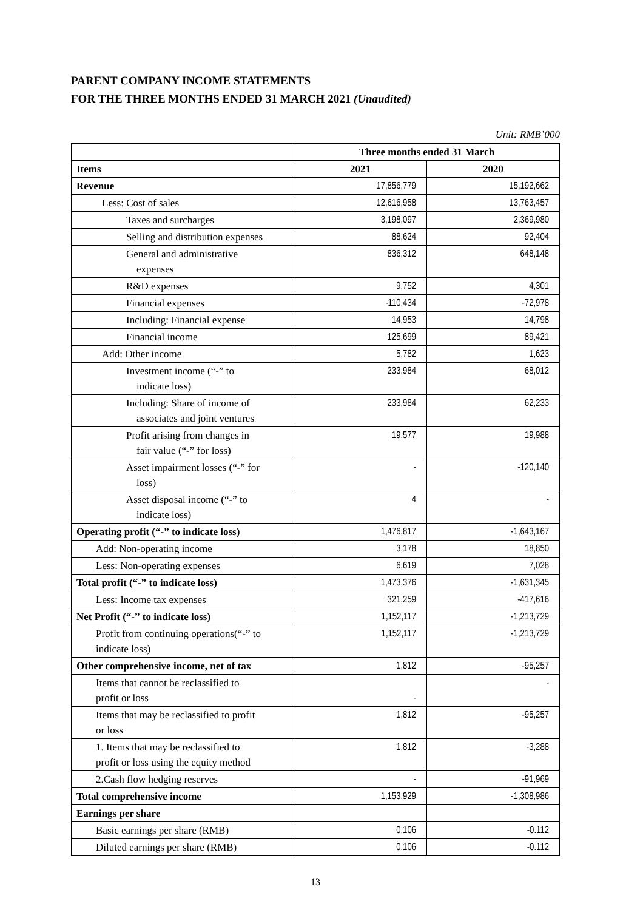PARENT COMPANY INCOME STATEMENTS
FOR THE THREE MONTHS ENDED 31 MARCH 2021 (Unaudited)
Unit: RMB’000
| | Three months ended 31 March | |
| --- | --- | --- |
| Items | 2021 | 2020 |
| Revenue | 17,856,779 | 15,192,662 |
| Less: Cost of sales | 12,616,958 | 13,763,457 |
| Taxes and surcharges | 3,198,097 | 2,369,980 |
| Selling and distribution expenses | 88,624 | 92,404 |
| General and administrative expenses | 836,312 | 648,148 |
| R&D expenses | 9,752 | 4,301 |
| Financial expenses | -110,434 | -72,978 |
| Including: Financial expense | 14,953 | 14,798 |
| Financial income | 125,699 | 89,421 |
| Add: Other income | 5,782 | 1,623 |
| Investment income (“-” to indicate loss) | 233,984 | 68,012 |
| Including: Share of income of associates and joint ventures | 233,984 | 62,233 |
| Profit arising from changes in fair value (“-” for loss) | 19,577 | 19,988 |
| Asset impairment losses (“-” for loss) | - | -120,140 |
| Asset disposal income (“-” to indicate loss) | 4 | - |
| Operating profit (“-” to indicate loss) | 1,476,817 | -1,643,167 |
| Add: Non-operating income | 3,178 | 18,850 |
| Less: Non-operating expenses | 6,619 | 7,028 |
| Total profit (“-” to indicate loss) | 1,473,376 | -1,631,345 |
| Less: Income tax expenses | 321,259 | -417,616 |
| Net Profit (“-” to indicate loss) | 1,152,117 | -1,213,729 |
| Profit from continuing operations(“-” to indicate loss) | 1,152,117 | -1,213,729 |
| Other comprehensive income, net of tax | 1,812 | -95,257 |
| Items that cannot be reclassified to profit or loss | - | - |
| Items that may be reclassified to profit or loss | 1,812 | -95,257 |
| 1. Items that may be reclassified to profit or loss using the equity method | 1,812 | -3,288 |
| 2.Cash flow hedging reserves | - | -91,969 |
| Total comprehensive income | 1,153,929 | -1,308,986 |
| Earnings per share | | |
| Basic earnings per share (RMB) | 0.106 | -0.112 |
| Diluted earnings per share (RMB) | 0.106 | -0.112 |
13